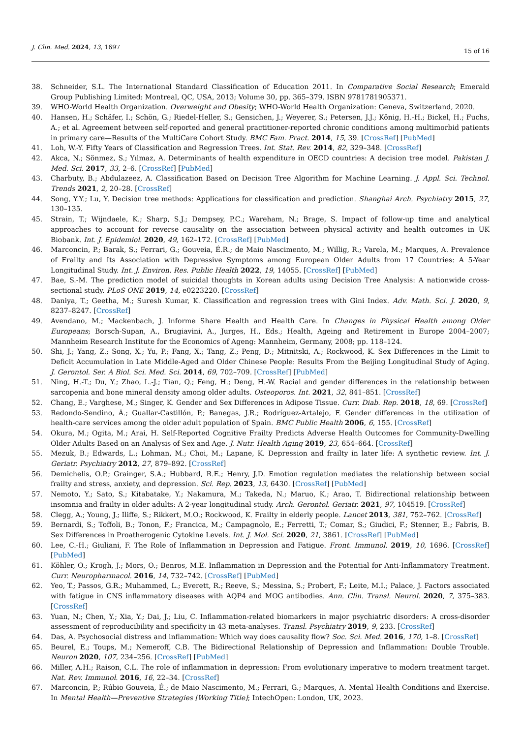J. Clin. Med. 2024, 13, 1697
15 of 16
38. Schneider, S.L. The International Standard Classification of Education 2011. In Comparative Social Research; Emerald Group Publishing Limited: Montreal, QC, USA, 2013; Volume 30, pp. 365–379. ISBN 9781781905371.
39. WHO-World Health Organization. Overweight and Obesity; WHO-World Health Organization: Geneva, Switzerland, 2020.
40. Hansen, H.; Schäfer, I.; Schön, G.; Riedel-Heller, S.; Gensichen, J.; Weyerer, S.; Petersen, J.J.; König, H.-H.; Bickel, H.; Fuchs, A.; et al. Agreement between self-reported and general practitioner-reported chronic conditions among multimorbid patients in primary care—Results of the MultiCare Cohort Study. BMC Fam. Pract. 2014, 15, 39. [CrossRef] [PubMed]
41. Loh, W.-Y. Fifty Years of Classification and Regression Trees. Int. Stat. Rev. 2014, 82, 329–348. [CrossRef]
42. Akca, N.; Sönmez, S.; Yılmaz, A. Determinants of health expenditure in OECD countries: A decision tree model. Pakistan J. Med. Sci. 2017, 33, 2–6. [CrossRef] [PubMed]
43. Charbuty, B.; Abdulazeez, A. Classification Based on Decision Tree Algorithm for Machine Learning. J. Appl. Sci. Technol. Trends 2021, 2, 20–28. [CrossRef]
44. Song, Y.Y.; Lu, Y. Decision tree methods: Applications for classification and prediction. Shanghai Arch. Psychiatry 2015, 27, 130–135.
45. Strain, T.; Wijndaele, K.; Sharp, S.J.; Dempsey, P.C.; Wareham, N.; Brage, S. Impact of follow-up time and analytical approaches to account for reverse causality on the association between physical activity and health outcomes in UK Biobank. Int. J. Epidemiol. 2020, 49, 162–172. [CrossRef] [PubMed]
46. Marconcin, P.; Barak, S.; Ferrari, G.; Gouveia, É.R.; de Maio Nascimento, M.; Willig, R.; Varela, M.; Marques, A. Prevalence of Frailty and Its Association with Depressive Symptoms among European Older Adults from 17 Countries: A 5-Year Longitudinal Study. Int. J. Environ. Res. Public Health 2022, 19, 14055. [CrossRef] [PubMed]
47. Bae, S.-M. The prediction model of suicidal thoughts in Korean adults using Decision Tree Analysis: A nationwide cross-sectional study. PLoS ONE 2019, 14, e0223220. [CrossRef]
48. Daniya, T.; Geetha, M.; Suresh Kumar, K. Classification and regression trees with Gini Index. Adv. Math. Sci. J. 2020, 9, 8237–8247. [CrossRef]
49. Avendano, M.; Mackenbach, J. Informe Share Health and Health Care. In Changes in Physical Health among Older Europeans; Borsch-Supan, A., Brugiavini, A., Jurges, H., Eds.; Health, Ageing and Retirement in Europe 2004–2007; Mannheim Research Institute for the Economics of Ageng: Mannheim, Germany, 2008; pp. 118–124.
50. Shi, J.; Yang, Z.; Song, X.; Yu, P.; Fang, X.; Tang, Z.; Peng, D.; Mitnitski, A.; Rockwood, K. Sex Differences in the Limit to Deficit Accumulation in Late Middle-Aged and Older Chinese People: Results From the Beijing Longitudinal Study of Aging. J. Gerontol. Ser. A Biol. Sci. Med. Sci. 2014, 69, 702–709. [CrossRef] [PubMed]
51. Ning, H.-T.; Du, Y.; Zhao, L.-J.; Tian, Q.; Feng, H.; Deng, H.-W. Racial and gender differences in the relationship between sarcopenia and bone mineral density among older adults. Osteoporos. Int. 2021, 32, 841–851. [CrossRef]
52. Chang, E.; Varghese, M.; Singer, K. Gender and Sex Differences in Adipose Tissue. Curr. Diab. Rep. 2018, 18, 69. [CrossRef]
53. Redondo-Sendino, Á.; Guallar-Castillón, P.; Banegas, J.R.; Rodríguez-Artalejo, F. Gender differences in the utilization of health-care services among the older adult population of Spain. BMC Public Health 2006, 6, 155. [CrossRef]
54. Okura, M.; Ogita, M.; Arai, H. Self-Reported Cognitive Frailty Predicts Adverse Health Outcomes for Community-Dwelling Older Adults Based on an Analysis of Sex and Age. J. Nutr. Health Aging 2019, 23, 654–664. [CrossRef]
55. Mezuk, B.; Edwards, L.; Lohman, M.; Choi, M.; Lapane, K. Depression and frailty in later life: A synthetic review. Int. J. Geriatr. Psychiatry 2012, 27, 879–892. [CrossRef]
56. Demichelis, O.P.; Grainger, S.A.; Hubbard, R.E.; Henry, J.D. Emotion regulation mediates the relationship between social frailty and stress, anxiety, and depression. Sci. Rep. 2023, 13, 6430. [CrossRef] [PubMed]
57. Nemoto, Y.; Sato, S.; Kitabatake, Y.; Nakamura, M.; Takeda, N.; Maruo, K.; Arao, T. Bidirectional relationship between insomnia and frailty in older adults: A 2-year longitudinal study. Arch. Gerontol. Geriatr. 2021, 97, 104519. [CrossRef]
58. Clegg, A.; Young, J.; Iliffe, S.; Rikkert, M.O.; Rockwood, K. Frailty in elderly people. Lancet 2013, 381, 752–762. [CrossRef]
59. Bernardi, S.; Toffoli, B.; Tonon, F.; Francica, M.; Campagnolo, E.; Ferretti, T.; Comar, S.; Giudici, F.; Stenner, E.; Fabris, B. Sex Differences in Proatherogenic Cytokine Levels. Int. J. Mol. Sci. 2020, 21, 3861. [CrossRef] [PubMed]
60. Lee, C.-H.; Giuliani, F. The Role of Inflammation in Depression and Fatigue. Front. Immunol. 2019, 10, 1696. [CrossRef] [PubMed]
61. Köhler, O.; Krogh, J.; Mors, O.; Benros, M.E. Inflammation in Depression and the Potential for Anti-Inflammatory Treatment. Curr. Neuropharmacol. 2016, 14, 732–742. [CrossRef] [PubMed]
62. Yeo, T.; Passos, G.R.; Muhammed, L.; Everett, R.; Reeve, S.; Messina, S.; Probert, F.; Leite, M.I.; Palace, J. Factors associated with fatigue in CNS inflammatory diseases with AQP4 and MOG antibodies. Ann. Clin. Transl. Neurol. 2020, 7, 375–383. [CrossRef]
63. Yuan, N.; Chen, Y.; Xia, Y.; Dai, J.; Liu, C. Inflammation-related biomarkers in major psychiatric disorders: A cross-disorder assessment of reproducibility and specificity in 43 meta-analyses. Transl. Psychiatry 2019, 9, 233. [CrossRef]
64. Das, A. Psychosocial distress and inflammation: Which way does causality flow? Soc. Sci. Med. 2016, 170, 1–8. [CrossRef]
65. Beurel, E.; Toups, M.; Nemeroff, C.B. The Bidirectional Relationship of Depression and Inflammation: Double Trouble. Neuron 2020, 107, 234–256. [CrossRef] [PubMed]
66. Miller, A.H.; Raison, C.L. The role of inflammation in depression: From evolutionary imperative to modern treatment target. Nat. Rev. Immunol. 2016, 16, 22–34. [CrossRef]
67. Marconcin, P.; Rúbio Gouveia, É.; de Maio Nascimento, M.; Ferrari, G.; Marques, A. Mental Health Conditions and Exercise. In Mental Health—Preventive Strategies [Working Title]; IntechOpen: London, UK, 2023.